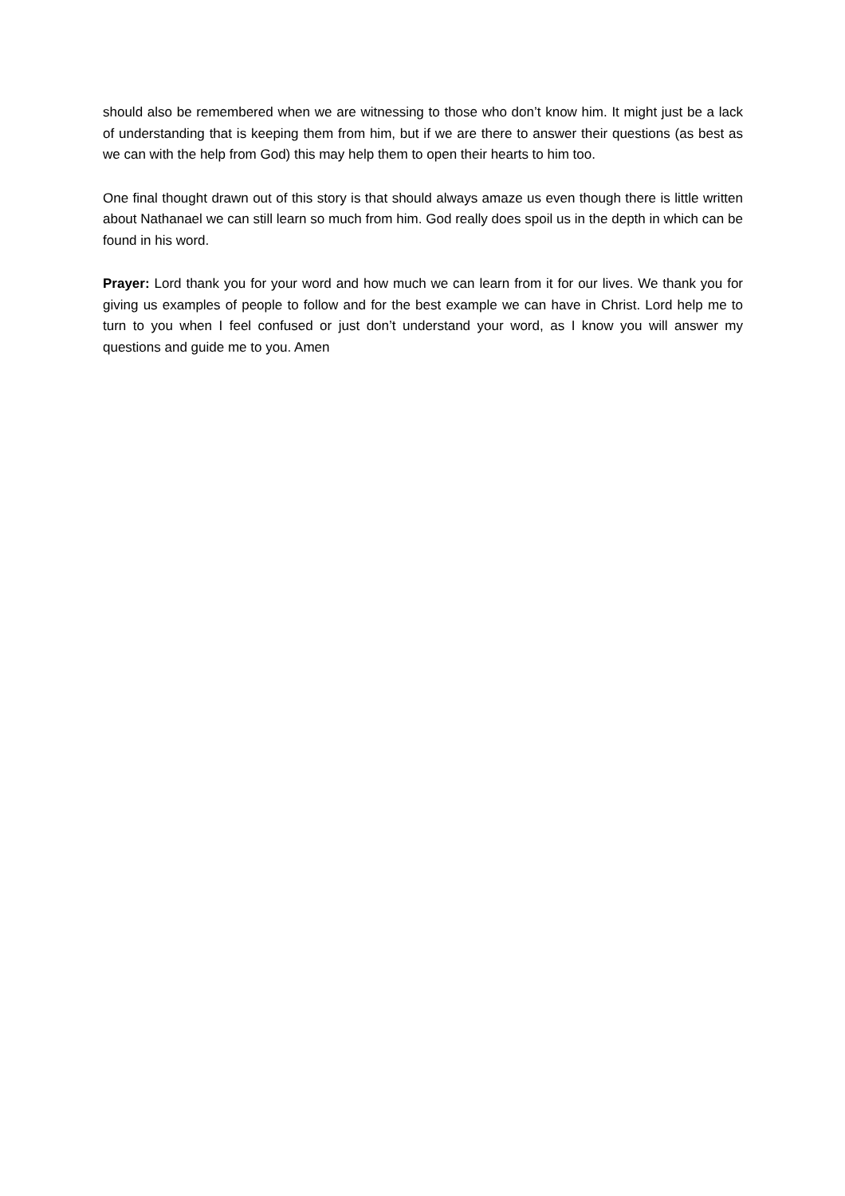should also be remembered when we are witnessing to those who don’t know him. It might just be a lack of understanding that is keeping them from him, but if we are there to answer their questions (as best as we can with the help from God) this may help them to open their hearts to him too.
One final thought drawn out of this story is that should always amaze us even though there is little written about Nathanael we can still learn so much from him. God really does spoil us in the depth in which can be found in his word.
Prayer: Lord thank you for your word and how much we can learn from it for our lives. We thank you for giving us examples of people to follow and for the best example we can have in Christ. Lord help me to turn to you when I feel confused or just don’t understand your word, as I know you will answer my questions and guide me to you. Amen